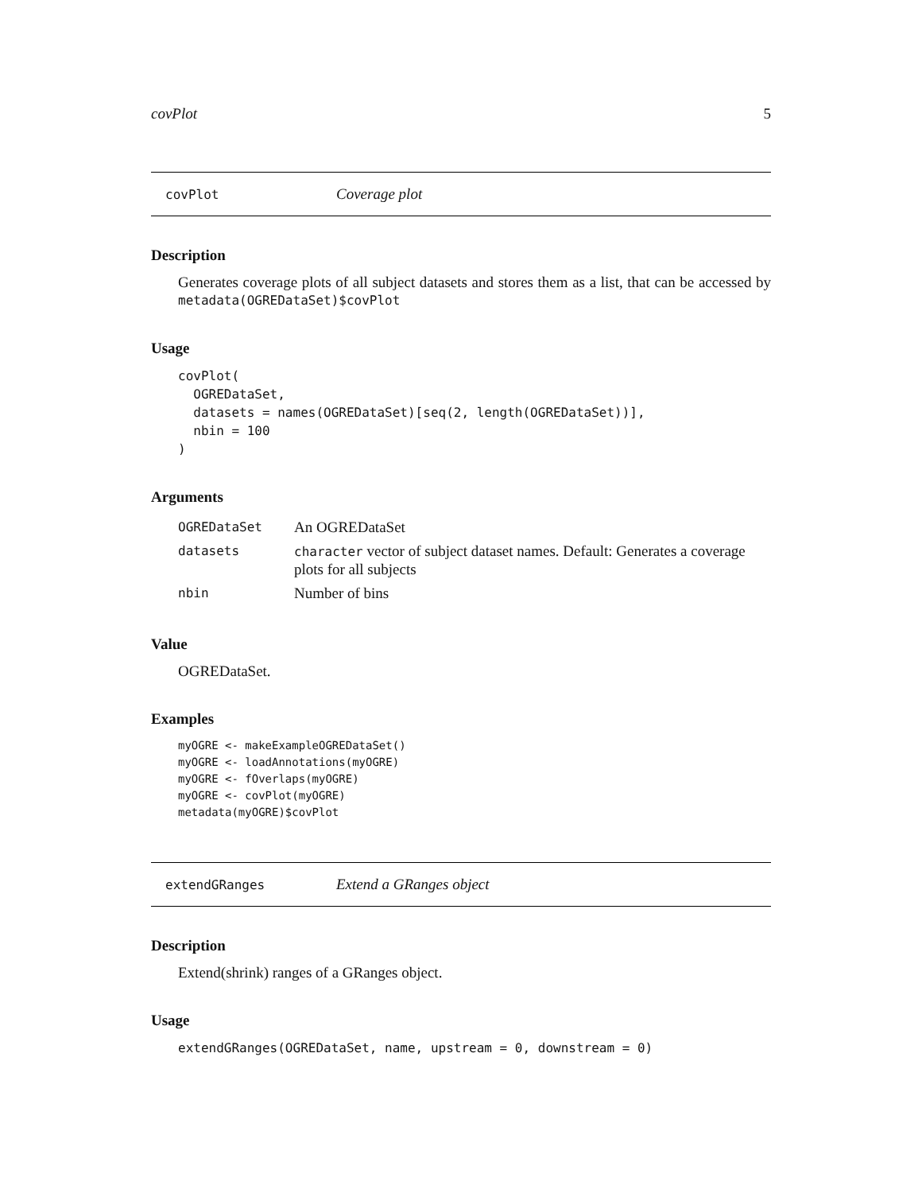covPlot 5
covPlot Coverage plot
Description
Generates coverage plots of all subject datasets and stores them as a list, that can be accessed by metadata(OGREDataSet)$covPlot
Usage
covPlot(
  OGREDataSet,
  datasets = names(OGREDataSet)[seq(2, length(OGREDataSet))],
  nbin = 100
)
Arguments
| OGREDataSet | An OGREDataSet |
| datasets | character vector of subject dataset names. Default: Generates a coverage plots for all subjects |
| nbin | Number of bins |
Value
OGREDataSet.
Examples
myOGRE <- makeExampleOGREDataSet()
myOGRE <- loadAnnotations(myOGRE)
myOGRE <- fOverlaps(myOGRE)
myOGRE <- covPlot(myOGRE)
metadata(myOGRE)$covPlot
extendGRanges Extend a GRanges object
Description
Extend(shrink) ranges of a GRanges object.
Usage
extendGRanges(OGREDataSet, name, upstream = 0, downstream = 0)